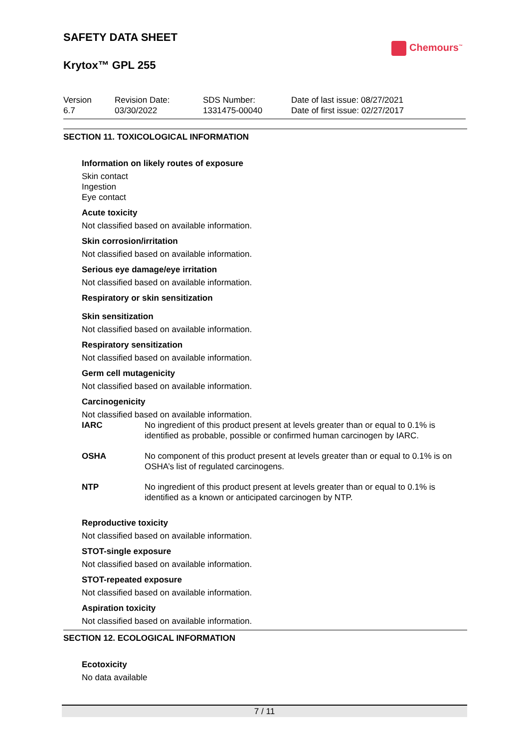SAFETY DATA SHEET
Krytox™ GPL 255
Chemours<sup>™</sup>
Version
6.7
Revision Date:
03/30/2022
SDS Number:
1331475-00040
Date of last issue: 08/27/2021
Date of first issue: 02/27/2017
SECTION 11. TOXICOLOGICAL INFORMATION
Information on likely routes of exposure
Skin contact
Ingestion
Eye contact
Acute toxicity
Not classified based on available information.
Skin corrosion/irritation
Not classified based on available information.
Serious eye damage/eye irritation
Not classified based on available information.
Respiratory or skin sensitization
Skin sensitization
Not classified based on available information.
Respiratory sensitization
Not classified based on available information.
Germ cell mutagenicity
Not classified based on available information.
Carcinogenicity
Not classified based on available information.
IARC No ingredient of this product present at levels greater than or equal to 0.1% is identified as probable, possible or confirmed human carcinogen by IARC.
OSHA No component of this product present at levels greater than or equal to 0.1% is on OSHA’s list of regulated carcinogens.
NTP No ingredient of this product present at levels greater than or equal to 0.1% is identified as a known or anticipated carcinogen by NTP.
Reproductive toxicity
Not classified based on available information.
STOT-single exposure
Not classified based on available information.
STOT-repeated exposure
Not classified based on available information.
Aspiration toxicity
Not classified based on available information.
SECTION 12. ECOLOGICAL INFORMATION
Ecotoxicity
No data available
7 / 11